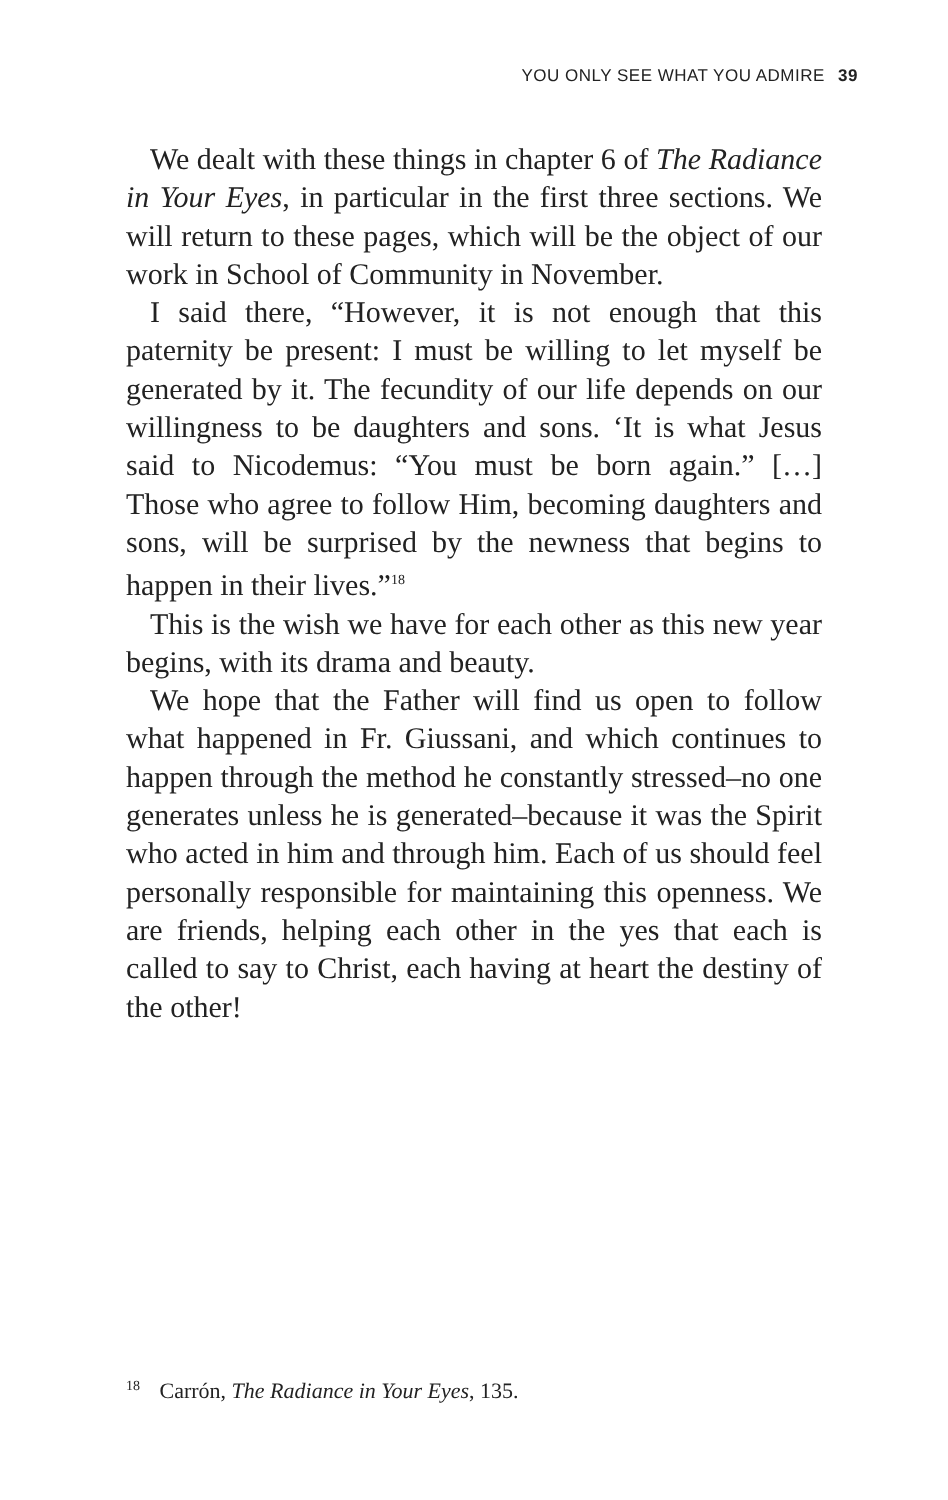YOU ONLY SEE WHAT YOU ADMIRE 39
We dealt with these things in chapter 6 of The Radiance in Your Eyes, in particular in the first three sections. We will return to these pages, which will be the object of our work in School of Community in November.
I said there, “However, it is not enough that this paternity be present: I must be willing to let myself be generated by it. The fecundity of our life depends on our willingness to be daughters and sons. ‘It is what Jesus said to Nicodemus: “You must be born again.” […] Those who agree to follow Him, becoming daughters and sons, will be surprised by the newness that begins to happen in their lives.”<sup>18</sup>
This is the wish we have for each other as this new year begins, with its drama and beauty.
We hope that the Father will find us open to follow what happened in Fr. Giussani, and which continues to happen through the method he constantly stressed–no one generates unless he is generated–because it was the Spirit who acted in him and through him. Each of us should feel personally responsible for maintaining this openness. We are friends, helping each other in the yes that each is called to say to Christ, each having at heart the destiny of the other!
<sup>18</sup> Carrón, The Radiance in Your Eyes, 135.